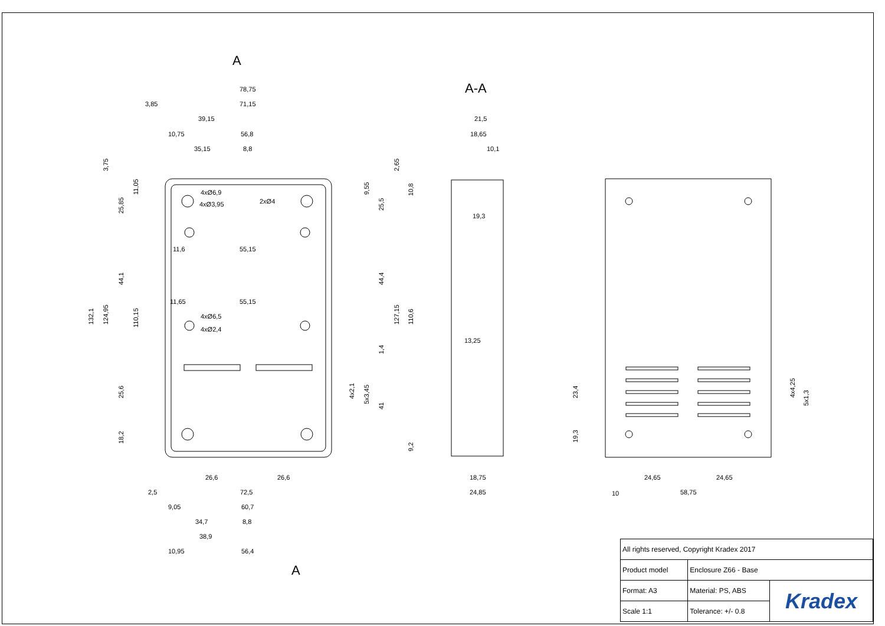A
A
A-A
78,75
3,85
71,15
39,15
10,75
56,8
35,15
8,8
4xØ6,9
4xØ3,95
2xØ4
11,6
55,15
11,65
55,15
4xØ6,5
4xØ2,4
26,6
26,6
2,5
72,5
9,05
60,7
34,7
8,8
38,9
10,95
56,4
21,5
18,65
10,1
19,3
13,25
18,75
24,85
24,65
24,65
10
58,75
3,75
132,1
124,95
25,85
11,05
44,1
110,15
25,6
18,2
9,55
2,65
10,8
25,5
44,4
127,15
110,6
1,4
4x2,1
5x3,45
41
9,2
23,4
19,3
4x4,25
5x1,3
| All rights reserved, Copyright Kradex 2017 | | |
| Product model | Enclosure Z66 - Base | |
| Format: A3 | Material: PS, ABS | Kradex |
| Scale 1:1 | Tolerance: +/- 0.8 | |